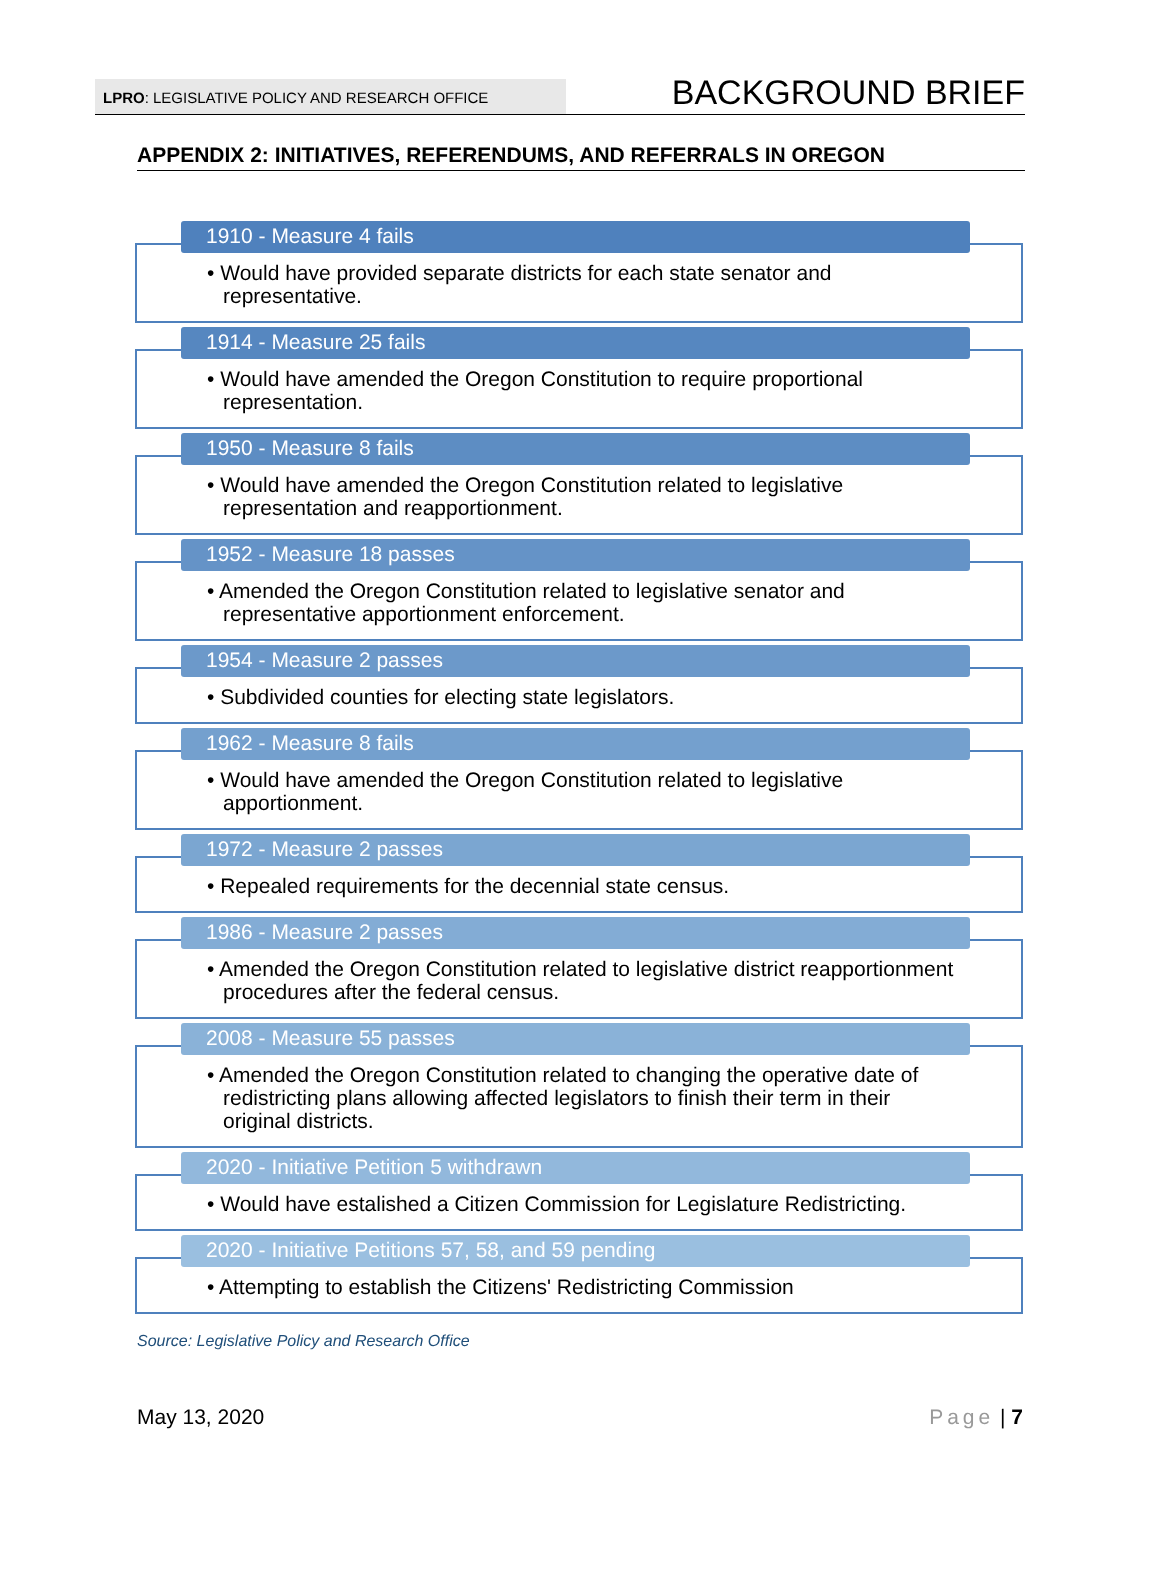LPRO: LEGISLATIVE POLICY AND RESEARCH OFFICE
BACKGROUND BRIEF
APPENDIX 2: INITIATIVES, REFERENDUMS, AND REFERRALS IN OREGON
1910 - Measure 4 fails
• Would have provided separate districts for each state senator and representative.
1914 - Measure 25 fails
• Would have amended the Oregon Constitution to require proportional representation.
1950 - Measure 8 fails
• Would have amended the Oregon Constitution related to legislative representation and reapportionment.
1952 - Measure 18 passes
• Amended the Oregon Constitution related to legislative senator and representative apportionment enforcement.
1954 - Measure 2 passes
• Subdivided counties for electing state legislators.
1962 - Measure 8 fails
• Would have amended the Oregon Constitution related to legislative apportionment.
1972 - Measure 2 passes
• Repealed requirements for the decennial state census.
1986 - Measure 2 passes
• Amended the Oregon Constitution related to legislative district reapportionment procedures after the federal census.
2008 - Measure 55 passes
• Amended the Oregon Constitution related to changing the operative date of redistricting plans allowing affected legislators to finish their term in their original districts.
2020 - Initiative Petition 5 withdrawn
• Would have estalished a Citizen Commission for Legislature Redistricting.
2020 - Initiative Petitions 57, 58, and 59 pending
• Attempting to establish the Citizens' Redistricting Commission
Source: Legislative Policy and Research Office
May 13, 2020 Page | 7